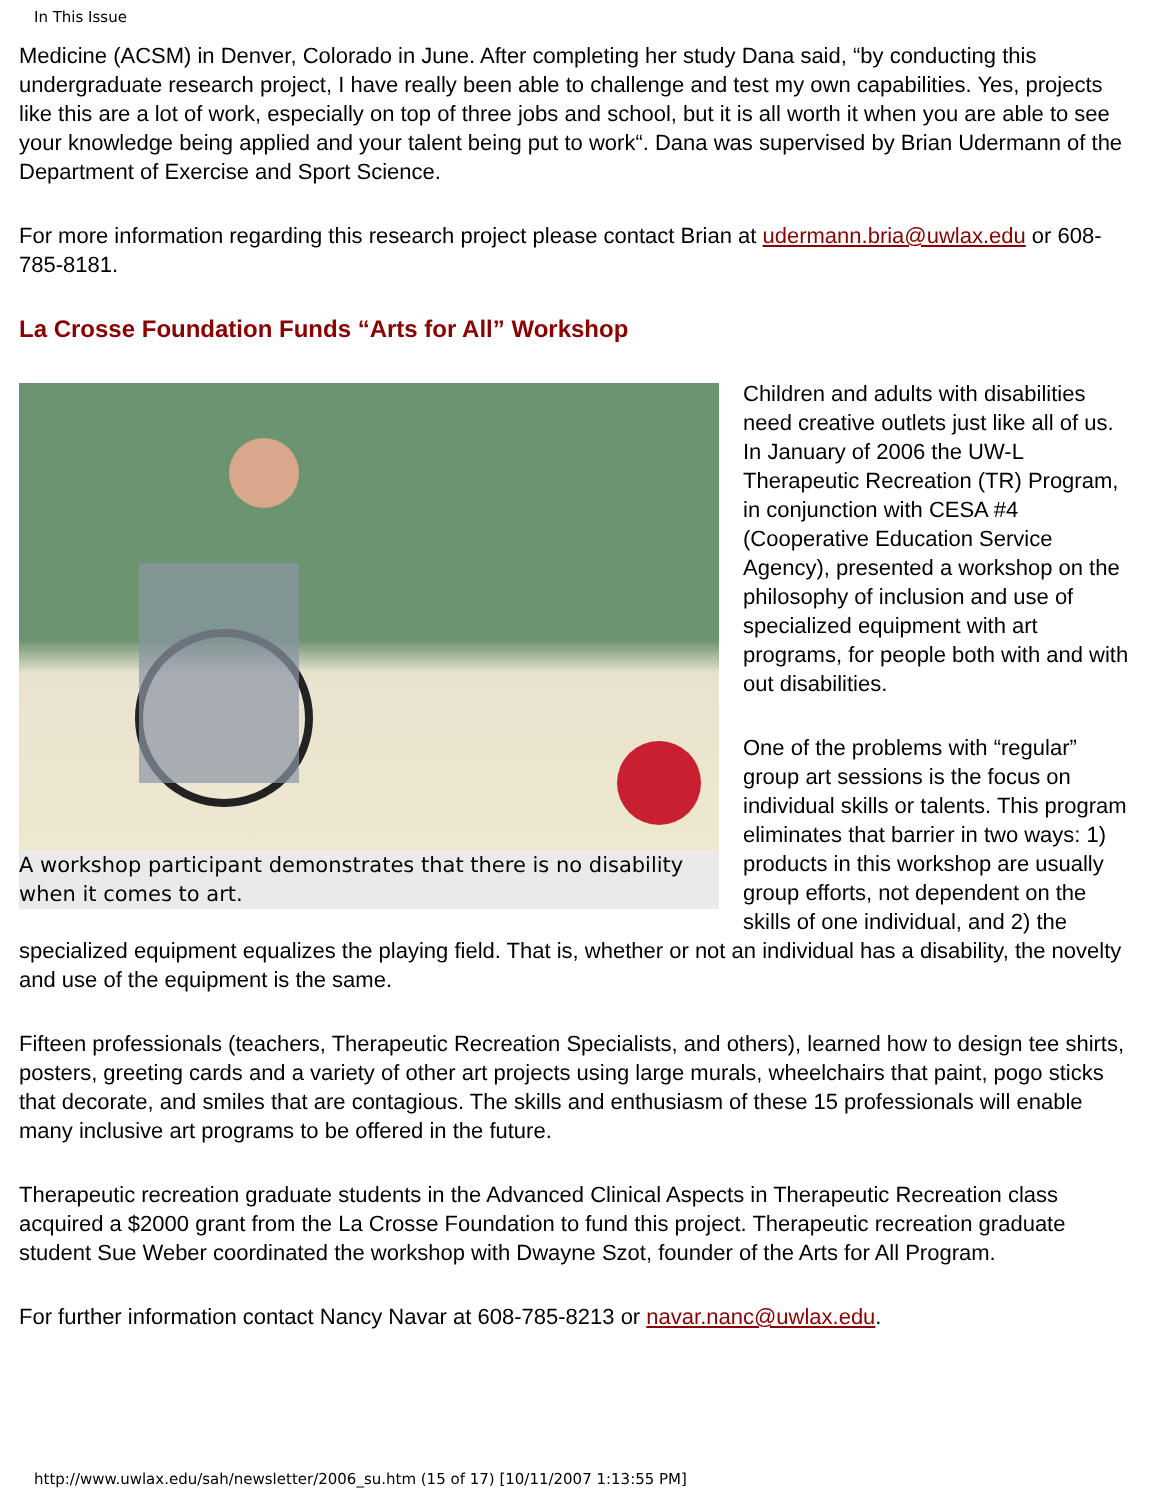In This Issue
Medicine (ACSM) in Denver, Colorado in June. After completing her study Dana said, “by conducting this undergraduate research project, I have really been able to challenge and test my own capabilities. Yes, projects like this are a lot of work, especially on top of three jobs and school, but it is all worth it when you are able to see your knowledge being applied and your talent being put to work“. Dana was supervised by Brian Udermann of the Department of Exercise and Sport Science.
For more information regarding this research project please contact Brian at udermann.bria@uwlax.edu or 608-785-8181.
La Crosse Foundation Funds “Arts for All” Workshop
A workshop participant demonstrates that there is no disability when it comes to art.
Children and adults with disabilities need creative outlets just like all of us. In January of 2006 the UW-L Therapeutic Recreation (TR) Program, in conjunction with CESA #4 (Cooperative Education Service Agency), presented a workshop on the philosophy of inclusion and use of specialized equipment with art programs, for people both with and with out disabilities.
One of the problems with “regular” group art sessions is the focus on individual skills or talents. This program eliminates that barrier in two ways: 1) products in this workshop are usually group efforts, not dependent on the skills of one individual, and 2) the specialized equipment equalizes the playing field. That is, whether or not an individual has a disability, the novelty and use of the equipment is the same.
Fifteen professionals (teachers, Therapeutic Recreation Specialists, and others), learned how to design tee shirts, posters, greeting cards and a variety of other art projects using large murals, wheelchairs that paint, pogo sticks that decorate, and smiles that are contagious. The skills and enthusiasm of these 15 professionals will enable many inclusive art programs to be offered in the future.
Therapeutic recreation graduate students in the Advanced Clinical Aspects in Therapeutic Recreation class acquired a $2000 grant from the La Crosse Foundation to fund this project. Therapeutic recreation graduate student Sue Weber coordinated the workshop with Dwayne Szot, founder of the Arts for All Program.
For further information contact Nancy Navar at 608-785-8213 or navar.nanc@uwlax.edu.
http://www.uwlax.edu/sah/newsletter/2006_su.htm (15 of 17) [10/11/2007 1:13:55 PM]